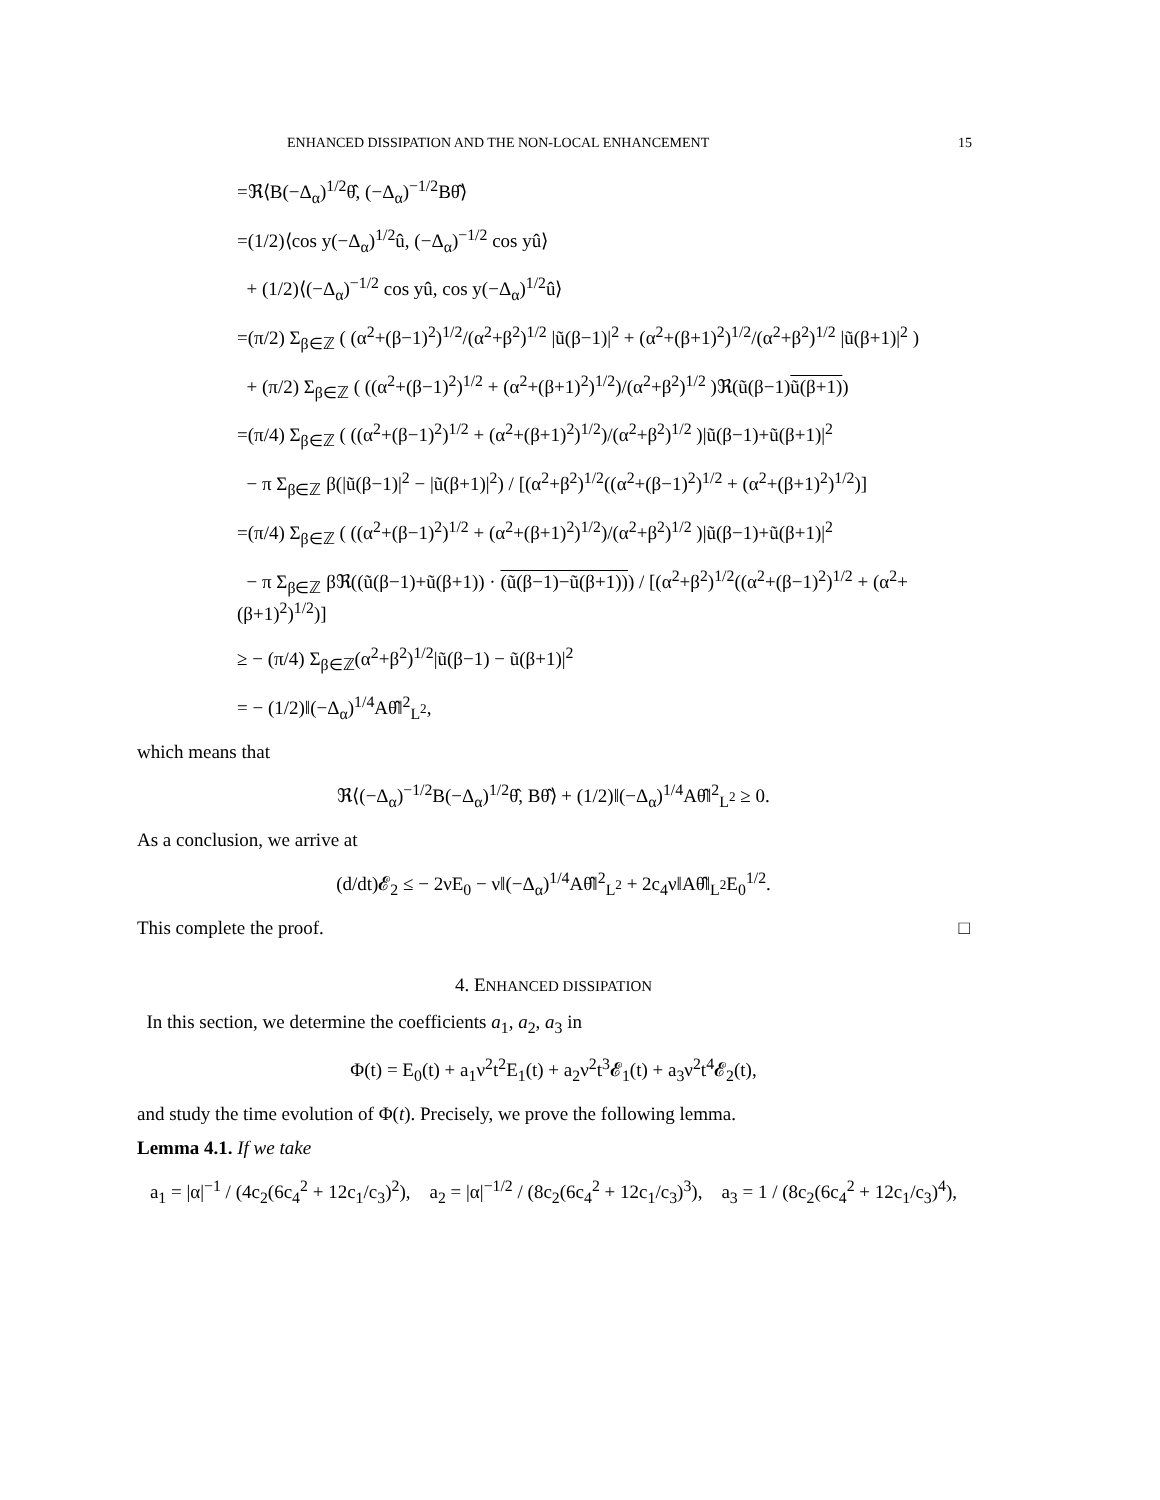ENHANCED DISSIPATION AND THE NON-LOCAL ENHANCEMENT 15
=ℜ⟨B(−Δ<sub>α</sub>)<sup>1/2</sup>θ̂, (−Δ<sub>α</sub>)<sup>−1/2</sup>Bθ̂⟩
=(1/2)⟨cos y(−Δ<sub>α</sub>)<sup>1/2</sup>û, (−Δ<sub>α</sub>)<sup>−1/2</sup> cos yû⟩
+ (1/2)⟨(−Δ<sub>α</sub>)<sup>−1/2</sup> cos yû, cos y(−Δ<sub>α</sub>)<sup>1/2</sup>û⟩
=(π/2) Σ<sub>β∈ℤ</sub> ( (α<sup>2</sup>+(β−1)<sup>2</sup>)<sup>1/2</sup>/(α<sup>2</sup>+β<sup>2</sup>)<sup>1/2</sup> |ũ(β−1)|<sup>2</sup> + (α<sup>2</sup>+(β+1)<sup>2</sup>)<sup>1/2</sup>/(α<sup>2</sup>+β<sup>2</sup>)<sup>1/2</sup> |ũ(β+1)|<sup>2</sup> )
+ (π/2) Σ<sub>β∈ℤ</sub> ( ((α<sup>2</sup>+(β−1)<sup>2</sup>)<sup>1/2</sup> + (α<sup>2</sup>+(β+1)<sup>2</sup>)<sup>1/2</sup>)/(α<sup>2</sup>+β<sup>2</sup>)<sup>1/2</sup> )ℜ(ũ(β−1)ũ(β+1))
=(π/4) Σ<sub>β∈ℤ</sub> ( ((α<sup>2</sup>+(β−1)<sup>2</sup>)<sup>1/2</sup> + (α<sup>2</sup>+(β+1)<sup>2</sup>)<sup>1/2</sup>)/(α<sup>2</sup>+β<sup>2</sup>)<sup>1/2</sup> )|ũ(β−1)+ũ(β+1)|<sup>2</sup>
− π Σ<sub>β∈ℤ</sub> β(|ũ(β−1)|<sup>2</sup> − |ũ(β+1)|<sup>2</sup>) / [(α<sup>2</sup>+β<sup>2</sup>)<sup>1/2</sup>((α<sup>2</sup>+(β−1)<sup>2</sup>)<sup>1/2</sup> + (α<sup>2</sup>+(β+1)<sup>2</sup>)<sup>1/2</sup>)]
=(π/4) Σ<sub>β∈ℤ</sub> ( ((α<sup>2</sup>+(β−1)<sup>2</sup>)<sup>1/2</sup> + (α<sup>2</sup>+(β+1)<sup>2</sup>)<sup>1/2</sup>)/(α<sup>2</sup>+β<sup>2</sup>)<sup>1/2</sup> )|ũ(β−1)+ũ(β+1)|<sup>2</sup>
− π Σ<sub>β∈ℤ</sub> βℜ((ũ(β−1)+ũ(β+1)) · (ũ(β−1)−ũ(β+1))) / [(α<sup>2</sup>+β<sup>2</sup>)<sup>1/2</sup>((α<sup>2</sup>+(β−1)<sup>2</sup>)<sup>1/2</sup> + (α<sup>2</sup>+(β+1)<sup>2</sup>)<sup>1/2</sup>)]
≥ − (π/4) Σ<sub>β∈ℤ</sub>(α<sup>2</sup>+β<sup>2</sup>)<sup>1/2</sup>|ũ(β−1) − ũ(β+1)|<sup>2</sup>
= − (1/2)‖(−Δ<sub>α</sub>)<sup>1/4</sup>Aθ̂‖<sup>2</sup><sub>L<sup>2</sup></sub>,
which means that
ℜ⟨(−Δ<sub>α</sub>)<sup>−1/2</sup>B(−Δ<sub>α</sub>)<sup>1/2</sup>θ̂, Bθ̂⟩ + (1/2)‖(−Δ<sub>α</sub>)<sup>1/4</sup>Aθ̂‖<sup>2</sup><sub>L<sup>2</sup></sub> ≥ 0.
As a conclusion, we arrive at
(d/dt)𝓔<sub>2</sub> ≤ − 2νE<sub>0</sub> − ν‖(−Δ<sub>α</sub>)<sup>1/4</sup>Aθ̂‖<sup>2</sup><sub>L<sup>2</sup></sub> + 2c<sub>4</sub>ν‖Aθ̂‖<sub>L<sup>2</sup></sub>E<sub>0</sub><sup>1/2</sup>.
This complete the proof. □
4. ENHANCED DISSIPATION
In this section, we determine the coefficients a<sub>1</sub>, a<sub>2</sub>, a<sub>3</sub> in
Φ(t) = E<sub>0</sub>(t) + a<sub>1</sub>ν<sup>2</sup>t<sup>2</sup>E<sub>1</sub>(t) + a<sub>2</sub>ν<sup>2</sup>t<sup>3</sup>𝓔<sub>1</sub>(t) + a<sub>3</sub>ν<sup>2</sup>t<sup>4</sup>𝓔<sub>2</sub>(t),
and study the time evolution of Φ(t). Precisely, we prove the following lemma.
Lemma 4.1. If we take
a<sub>1</sub> = |α|<sup>−1</sup> / (4c<sub>2</sub>(6c<sub>4</sub><sup>2</sup> + 12c<sub>1</sub>/c<sub>3</sub>)<sup>2</sup>), a<sub>2</sub> = |α|<sup>−1/2</sup> / (8c<sub>2</sub>(6c<sub>4</sub><sup>2</sup> + 12c<sub>1</sub>/c<sub>3</sub>)<sup>3</sup>), a<sub>3</sub> = 1 / (8c<sub>2</sub>(6c<sub>4</sub><sup>2</sup> + 12c<sub>1</sub>/c<sub>3</sub>)<sup>4</sup>),